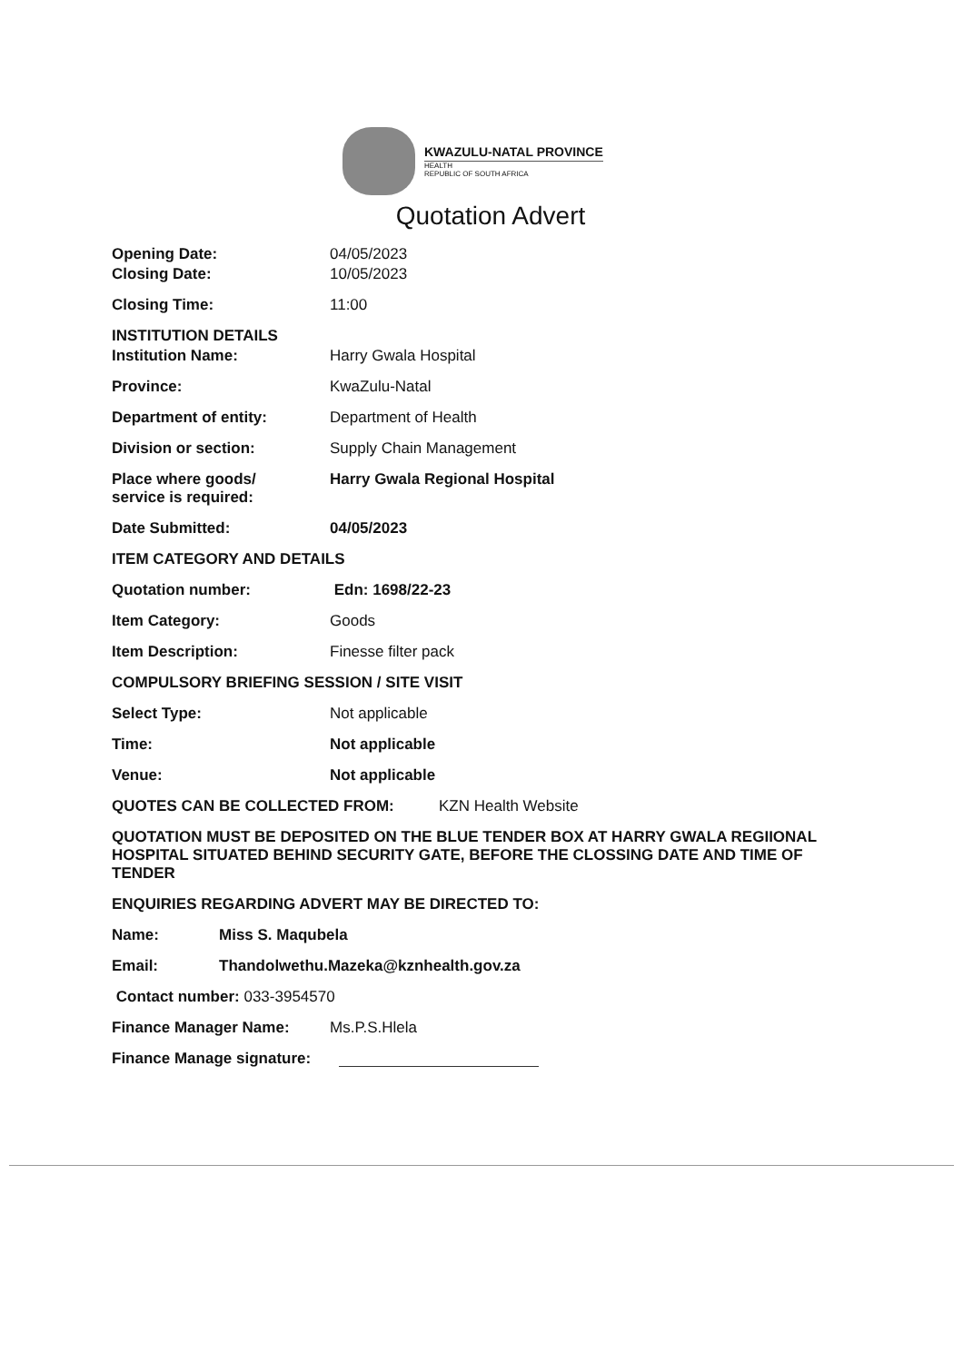KWAZULU-NATAL PROVINCE
HEALTH
REPUBLIC OF SOUTH AFRICA
Quotation Advert
Opening Date: 04/05/2023
Closing Date: 10/05/2023
Closing Time: 11:00
INSTITUTION DETAILS
Institution Name: Harry Gwala Hospital
Province: KwaZulu-Natal
Department of entity: Department of Health
Division or section: Supply Chain Management
Place where goods/
service is required:
Harry Gwala Regional Hospital
Date Submitted: 04/05/2023
ITEM CATEGORY AND DETAILS
Quotation number: Edn: 1698/22-23
Item Category: Goods
Item Description: Finesse filter pack
COMPULSORY BRIEFING SESSION / SITE VISIT
Select Type: Not applicable
Time: Not applicable
Venue: Not applicable
QUOTES CAN BE COLLECTED FROM: KZN Health Website
QUOTATION MUST BE DEPOSITED ON THE BLUE TENDER BOX AT HARRY GWALA REGIIONAL HOSPITAL SITUATED BEHIND SECURITY GATE, BEFORE THE CLOSSING DATE AND TIME OF TENDER
ENQUIRIES REGARDING ADVERT MAY BE DIRECTED TO:
Name: Miss S. Maqubela
Email: Thandolwethu.Mazeka@kznhealth.gov.za
Contact number: 033-3954570
Finance Manager Name: Ms.P.S.Hlela
Finance Manage signature: